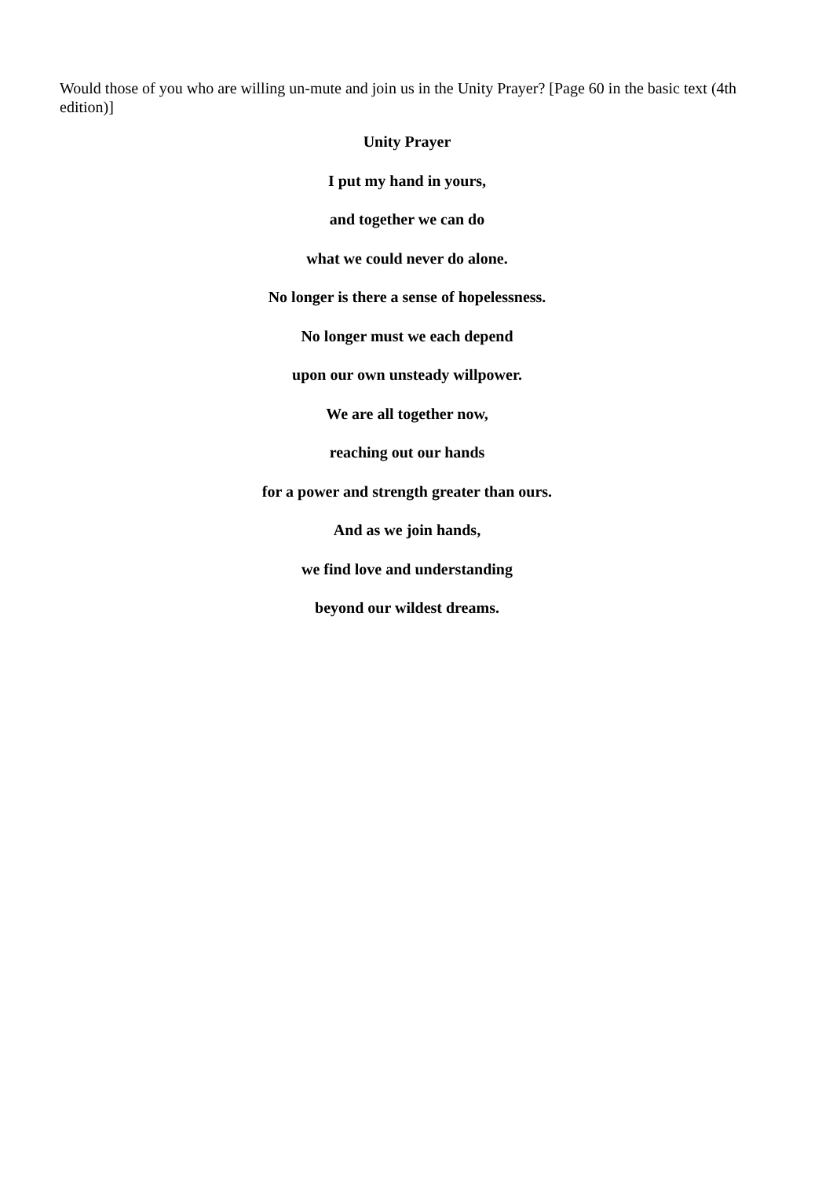Would those of you who are willing un-mute and join us in the Unity Prayer? [Page 60 in the basic text (4th edition)]
Unity Prayer
I put my hand in yours,
and together we can do
what we could never do alone.
No longer is there a sense of hopelessness.
No longer must we each depend
upon our own unsteady willpower.
We are all together now,
reaching out our hands
for a power and strength greater than ours.
And as we join hands,
we find love and understanding
beyond our wildest dreams.